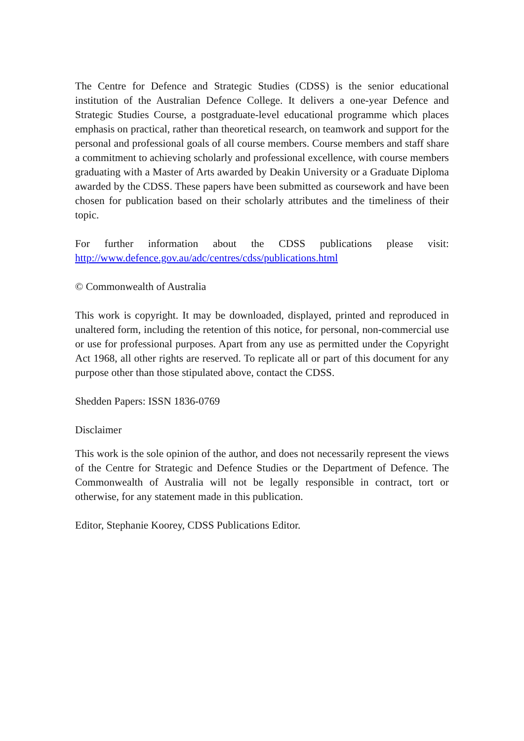The Centre for Defence and Strategic Studies (CDSS) is the senior educational institution of the Australian Defence College. It delivers a one-year Defence and Strategic Studies Course, a postgraduate-level educational programme which places emphasis on practical, rather than theoretical research, on teamwork and support for the personal and professional goals of all course members. Course members and staff share a commitment to achieving scholarly and professional excellence, with course members graduating with a Master of Arts awarded by Deakin University or a Graduate Diploma awarded by the CDSS. These papers have been submitted as coursework and have been chosen for publication based on their scholarly attributes and the timeliness of their topic.
For further information about the CDSS publications please visit: http://www.defence.gov.au/adc/centres/cdss/publications.html
© Commonwealth of Australia
This work is copyright. It may be downloaded, displayed, printed and reproduced in unaltered form, including the retention of this notice, for personal, non-commercial use or use for professional purposes. Apart from any use as permitted under the Copyright Act 1968, all other rights are reserved. To replicate all or part of this document for any purpose other than those stipulated above, contact the CDSS.
Shedden Papers: ISSN 1836-0769
Disclaimer
This work is the sole opinion of the author, and does not necessarily represent the views of the Centre for Strategic and Defence Studies or the Department of Defence. The Commonwealth of Australia will not be legally responsible in contract, tort or otherwise, for any statement made in this publication.
Editor, Stephanie Koorey, CDSS Publications Editor.